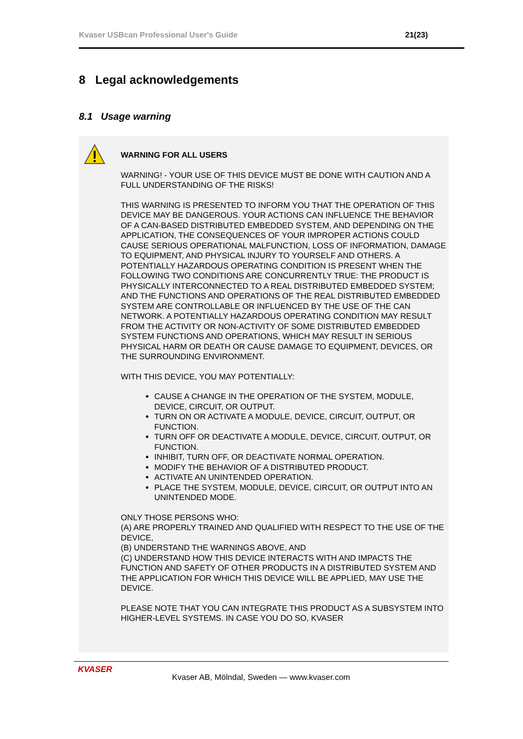Kvaser USBcan Professional User's Guide 21(23)
8 Legal acknowledgements
8.1 Usage warning
WARNING FOR ALL USERS
WARNING! - YOUR USE OF THIS DEVICE MUST BE DONE WITH CAUTION AND A FULL UNDERSTANDING OF THE RISKS!
THIS WARNING IS PRESENTED TO INFORM YOU THAT THE OPERATION OF THIS DEVICE MAY BE DANGEROUS. YOUR ACTIONS CAN INFLUENCE THE BEHAVIOR OF A CAN-BASED DISTRIBUTED EMBEDDED SYSTEM, AND DEPENDING ON THE APPLICATION, THE CONSEQUENCES OF YOUR IMPROPER ACTIONS COULD CAUSE SERIOUS OPERATIONAL MALFUNCTION, LOSS OF INFORMATION, DAMAGE TO EQUIPMENT, AND PHYSICAL INJURY TO YOURSELF AND OTHERS. A POTENTIALLY HAZARDOUS OPERATING CONDITION IS PRESENT WHEN THE FOLLOWING TWO CONDITIONS ARE CONCURRENTLY TRUE: THE PRODUCT IS PHYSICALLY INTERCONNECTED TO A REAL DISTRIBUTED EMBEDDED SYSTEM; AND THE FUNCTIONS AND OPERATIONS OF THE REAL DISTRIBUTED EMBEDDED SYSTEM ARE CONTROLLABLE OR INFLUENCED BY THE USE OF THE CAN NETWORK. A POTENTIALLY HAZARDOUS OPERATING CONDITION MAY RESULT FROM THE ACTIVITY OR NON-ACTIVITY OF SOME DISTRIBUTED EMBEDDED SYSTEM FUNCTIONS AND OPERATIONS, WHICH MAY RESULT IN SERIOUS PHYSICAL HARM OR DEATH OR CAUSE DAMAGE TO EQUIPMENT, DEVICES, OR THE SURROUNDING ENVIRONMENT.
WITH THIS DEVICE, YOU MAY POTENTIALLY:
CAUSE A CHANGE IN THE OPERATION OF THE SYSTEM, MODULE, DEVICE, CIRCUIT, OR OUTPUT.
TURN ON OR ACTIVATE A MODULE, DEVICE, CIRCUIT, OUTPUT, OR FUNCTION.
TURN OFF OR DEACTIVATE A MODULE, DEVICE, CIRCUIT, OUTPUT, OR FUNCTION.
INHIBIT, TURN OFF, OR DEACTIVATE NORMAL OPERATION.
MODIFY THE BEHAVIOR OF A DISTRIBUTED PRODUCT.
ACTIVATE AN UNINTENDED OPERATION.
PLACE THE SYSTEM, MODULE, DEVICE, CIRCUIT, OR OUTPUT INTO AN UNINTENDED MODE.
ONLY THOSE PERSONS WHO:
(A) ARE PROPERLY TRAINED AND QUALIFIED WITH RESPECT TO THE USE OF THE DEVICE,
(B) UNDERSTAND THE WARNINGS ABOVE, AND
(C) UNDERSTAND HOW THIS DEVICE INTERACTS WITH AND IMPACTS THE FUNCTION AND SAFETY OF OTHER PRODUCTS IN A DISTRIBUTED SYSTEM AND THE APPLICATION FOR WHICH THIS DEVICE WILL BE APPLIED, MAY USE THE DEVICE.
PLEASE NOTE THAT YOU CAN INTEGRATE THIS PRODUCT AS A SUBSYSTEM INTO HIGHER-LEVEL SYSTEMS. IN CASE YOU DO SO, KVASER
KVASER
Kvaser AB, Mölndal, Sweden — www.kvaser.com